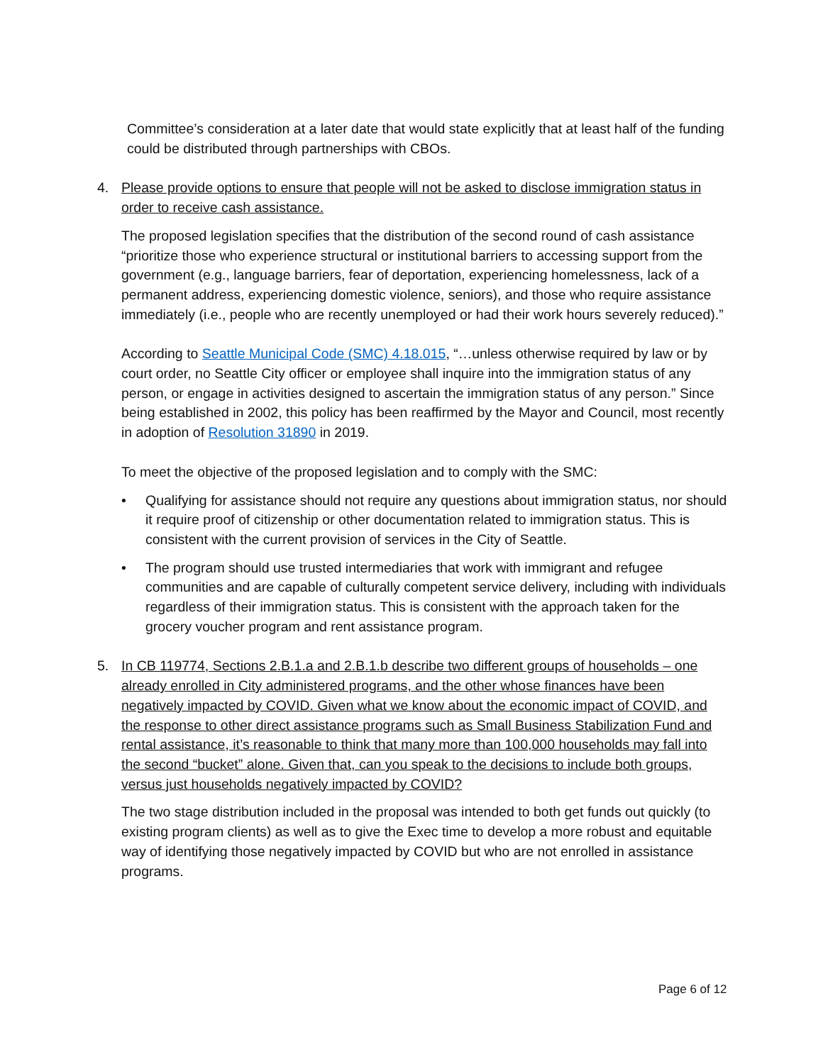Committee’s consideration at a later date that would state explicitly that at least half of the funding could be distributed through partnerships with CBOs.
4. Please provide options to ensure that people will not be asked to disclose immigration status in order to receive cash assistance.
The proposed legislation specifies that the distribution of the second round of cash assistance “prioritize those who experience structural or institutional barriers to accessing support from the government (e.g., language barriers, fear of deportation, experiencing homelessness, lack of a permanent address, experiencing domestic violence, seniors), and those who require assistance immediately (i.e., people who are recently unemployed or had their work hours severely reduced).”
According to Seattle Municipal Code (SMC) 4.18.015, “…unless otherwise required by law or by court order, no Seattle City officer or employee shall inquire into the immigration status of any person, or engage in activities designed to ascertain the immigration status of any person.” Since being established in 2002, this policy has been reaffirmed by the Mayor and Council, most recently in adoption of Resolution 31890 in 2019.
To meet the objective of the proposed legislation and to comply with the SMC:
• Qualifying for assistance should not require any questions about immigration status, nor should it require proof of citizenship or other documentation related to immigration status. This is consistent with the current provision of services in the City of Seattle.
• The program should use trusted intermediaries that work with immigrant and refugee communities and are capable of culturally competent service delivery, including with individuals regardless of their immigration status. This is consistent with the approach taken for the grocery voucher program and rent assistance program.
5. In CB 119774, Sections 2.B.1.a and 2.B.1.b describe two different groups of households – one already enrolled in City administered programs, and the other whose finances have been negatively impacted by COVID. Given what we know about the economic impact of COVID, and the response to other direct assistance programs such as Small Business Stabilization Fund and rental assistance, it’s reasonable to think that many more than 100,000 households may fall into the second “bucket” alone. Given that, can you speak to the decisions to include both groups, versus just households negatively impacted by COVID?
The two stage distribution included in the proposal was intended to both get funds out quickly (to existing program clients) as well as to give the Exec time to develop a more robust and equitable way of identifying those negatively impacted by COVID but who are not enrolled in assistance programs.
Page 6 of 12